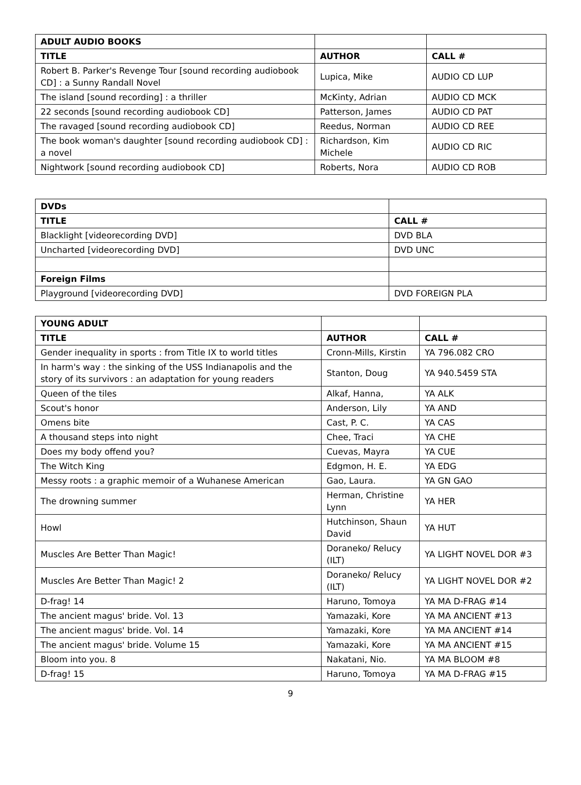| ADULT AUDIO BOOKS | | |
| TITLE | AUTHOR | CALL # |
| Robert B. Parker's Revenge Tour [sound recording audiobook CD] : a Sunny Randall Novel | Lupica, Mike | AUDIO CD LUP |
| The island [sound recording] : a thriller | McKinty, Adrian | AUDIO CD MCK |
| 22 seconds [sound recording audiobook CD] | Patterson, James | AUDIO CD PAT |
| The ravaged [sound recording audiobook CD] | Reedus, Norman | AUDIO CD REE |
| The book woman's daughter [sound recording audiobook CD] : a novel | Richardson, Kim Michele | AUDIO CD RIC |
| Nightwork [sound recording audiobook CD] | Roberts, Nora | AUDIO CD ROB |
| DVDs | |
| TITLE | CALL # |
| Blacklight [videorecording DVD] | DVD BLA |
| Uncharted [videorecording DVD] | DVD UNC |
| Foreign Films | |
| Playground [videorecording DVD] | DVD FOREIGN PLA |
| YOUNG ADULT | | |
| TITLE | AUTHOR | CALL # |
| Gender inequality in sports : from Title IX to world titles | Cronn-Mills, Kirstin | YA 796.082 CRO |
| In harm's way : the sinking of the USS Indianapolis and the story of its survivors : an adaptation for young readers | Stanton, Doug | YA 940.5459 STA |
| Queen of the tiles | Alkaf, Hanna, | YA ALK |
| Scout's honor | Anderson, Lily | YA AND |
| Omens bite | Cast, P. C. | YA CAS |
| A thousand steps into night | Chee, Traci | YA CHE |
| Does my body offend you? | Cuevas, Mayra | YA CUE |
| The Witch King | Edgmon, H. E. | YA EDG |
| Messy roots : a graphic memoir of a Wuhanese American | Gao, Laura. | YA GN GAO |
| The drowning summer | Herman, Christine Lynn | YA HER |
| Howl | Hutchinson, Shaun David | YA HUT |
| Muscles Are Better Than Magic! | Doraneko/ Relucy (ILT) | YA LIGHT NOVEL DOR #3 |
| Muscles Are Better Than Magic! 2 | Doraneko/ Relucy (ILT) | YA LIGHT NOVEL DOR #2 |
| D-frag! 14 | Haruno, Tomoya | YA MA D-FRAG #14 |
| The ancient magus' bride. Vol. 13 | Yamazaki, Kore | YA MA ANCIENT #13 |
| The ancient magus' bride. Vol. 14 | Yamazaki, Kore | YA MA ANCIENT #14 |
| The ancient magus' bride. Volume 15 | Yamazaki, Kore | YA MA ANCIENT #15 |
| Bloom into you. 8 | Nakatani, Nio. | YA MA BLOOM #8 |
| D-frag! 15 | Haruno, Tomoya | YA MA D-FRAG #15 |
9